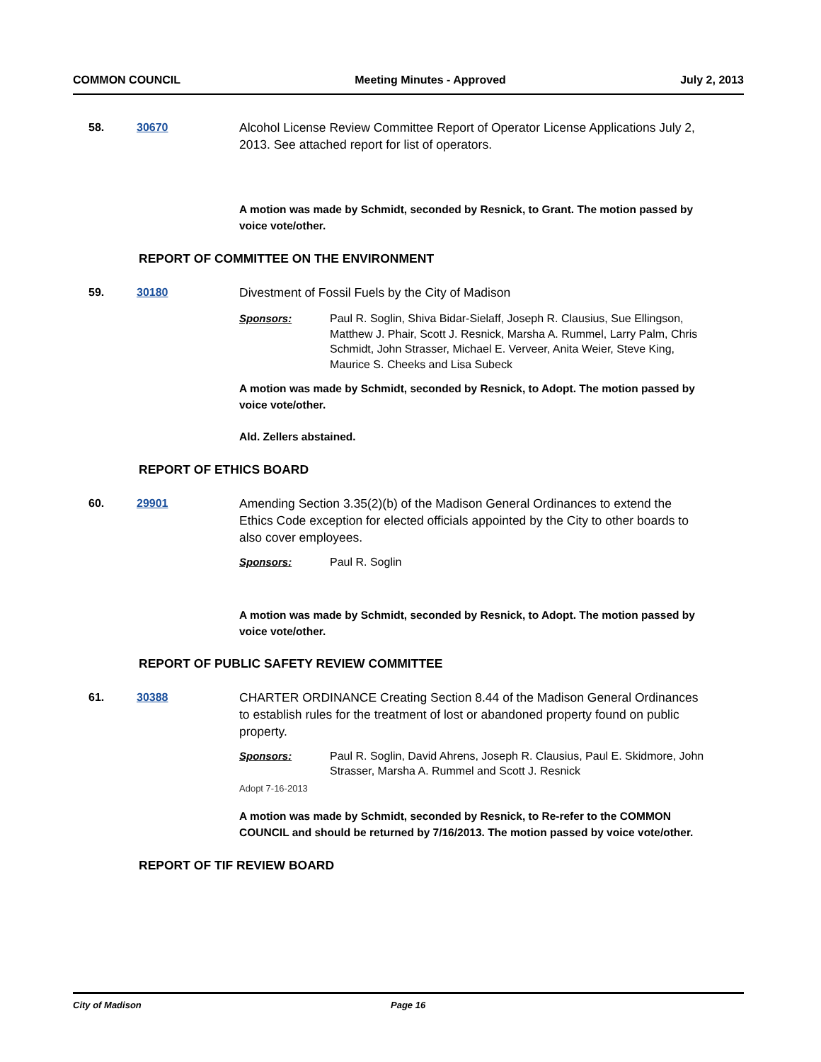COMMON COUNCIL Meeting Minutes - Approved July 2, 2013
58. 30670 Alcohol License Review Committee Report of Operator License Applications July 2, 2013. See attached report for list of operators.
A motion was made by Schmidt, seconded by Resnick, to Grant. The motion passed by voice vote/other.
REPORT OF COMMITTEE ON THE ENVIRONMENT
59. 30180 Divestment of Fossil Fuels by the City of Madison
Sponsors: Paul R. Soglin, Shiva Bidar-Sielaff, Joseph R. Clausius, Sue Ellingson, Matthew J. Phair, Scott J. Resnick, Marsha A. Rummel, Larry Palm, Chris Schmidt, John Strasser, Michael E. Verveer, Anita Weier, Steve King, Maurice S. Cheeks and Lisa Subeck
A motion was made by Schmidt, seconded by Resnick, to Adopt. The motion passed by voice vote/other.
Ald. Zellers abstained.
REPORT OF ETHICS BOARD
60. 29901 Amending Section 3.35(2)(b) of the Madison General Ordinances to extend the Ethics Code exception for elected officials appointed by the City to other boards to also cover employees.
Sponsors: Paul R. Soglin
A motion was made by Schmidt, seconded by Resnick, to Adopt. The motion passed by voice vote/other.
REPORT OF PUBLIC SAFETY REVIEW COMMITTEE
61. 30388 CHARTER ORDINANCE Creating Section 8.44 of the Madison General Ordinances to establish rules for the treatment of lost or abandoned property found on public property.
Sponsors: Paul R. Soglin, David Ahrens, Joseph R. Clausius, Paul E. Skidmore, John Strasser, Marsha A. Rummel and Scott J. Resnick
Adopt 7-16-2013
A motion was made by Schmidt, seconded by Resnick, to Re-refer to the COMMON COUNCIL and should be returned by 7/16/2013. The motion passed by voice vote/other.
REPORT OF TIF REVIEW BOARD
City of Madison Page 16